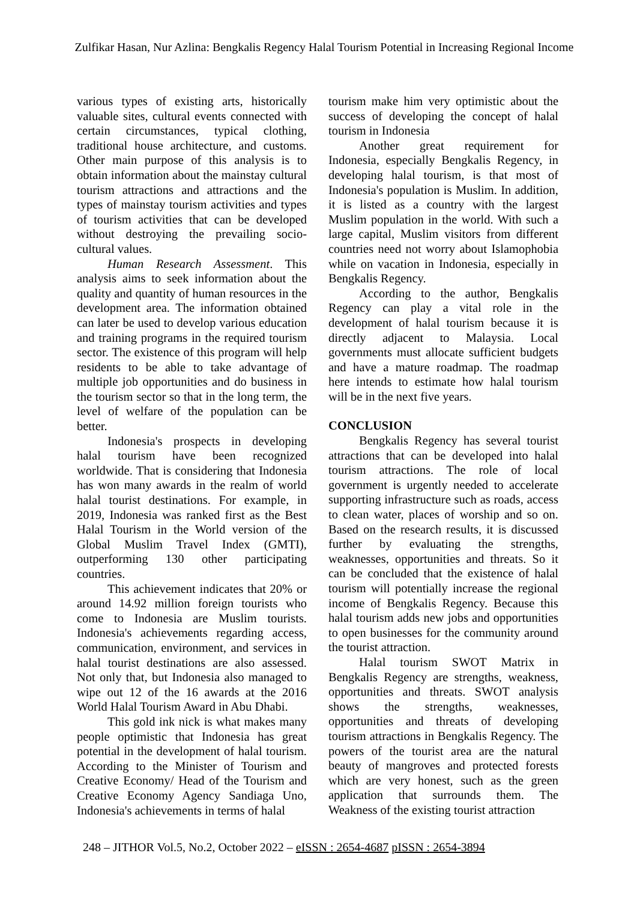Zulfikar Hasan, Nur Azlina: Bengkalis Regency Halal Tourism Potential in Increasing Regional Income
various types of existing arts, historically valuable sites, cultural events connected with certain circumstances, typical clothing, traditional house architecture, and customs. Other main purpose of this analysis is to obtain information about the mainstay cultural tourism attractions and attractions and the types of mainstay tourism activities and types of tourism activities that can be developed without destroying the prevailing socio-cultural values.
Human Research Assessment. This analysis aims to seek information about the quality and quantity of human resources in the development area. The information obtained can later be used to develop various education and training programs in the required tourism sector. The existence of this program will help residents to be able to take advantage of multiple job opportunities and do business in the tourism sector so that in the long term, the level of welfare of the population can be better.
Indonesia's prospects in developing halal tourism have been recognized worldwide. That is considering that Indonesia has won many awards in the realm of world halal tourist destinations. For example, in 2019, Indonesia was ranked first as the Best Halal Tourism in the World version of the Global Muslim Travel Index (GMTI), outperforming 130 other participating countries.
This achievement indicates that 20% or around 14.92 million foreign tourists who come to Indonesia are Muslim tourists. Indonesia's achievements regarding access, communication, environment, and services in halal tourist destinations are also assessed. Not only that, but Indonesia also managed to wipe out 12 of the 16 awards at the 2016 World Halal Tourism Award in Abu Dhabi.
This gold ink nick is what makes many people optimistic that Indonesia has great potential in the development of halal tourism. According to the Minister of Tourism and Creative Economy/ Head of the Tourism and Creative Economy Agency Sandiaga Uno, Indonesia's achievements in terms of halal
tourism make him very optimistic about the success of developing the concept of halal tourism in Indonesia
Another great requirement for Indonesia, especially Bengkalis Regency, in developing halal tourism, is that most of Indonesia's population is Muslim. In addition, it is listed as a country with the largest Muslim population in the world. With such a large capital, Muslim visitors from different countries need not worry about Islamophobia while on vacation in Indonesia, especially in Bengkalis Regency.
According to the author, Bengkalis Regency can play a vital role in the development of halal tourism because it is directly adjacent to Malaysia. Local governments must allocate sufficient budgets and have a mature roadmap. The roadmap here intends to estimate how halal tourism will be in the next five years.
CONCLUSION
Bengkalis Regency has several tourist attractions that can be developed into halal tourism attractions. The role of local government is urgently needed to accelerate supporting infrastructure such as roads, access to clean water, places of worship and so on. Based on the research results, it is discussed further by evaluating the strengths, weaknesses, opportunities and threats. So it can be concluded that the existence of halal tourism will potentially increase the regional income of Bengkalis Regency. Because this halal tourism adds new jobs and opportunities to open businesses for the community around the tourist attraction.
Halal tourism SWOT Matrix in Bengkalis Regency are strengths, weakness, opportunities and threats. SWOT analysis shows the strengths, weaknesses, opportunities and threats of developing tourism attractions in Bengkalis Regency. The powers of the tourist area are the natural beauty of mangroves and protected forests which are very honest, such as the green application that surrounds them. The Weakness of the existing tourist attraction
248 – JITHOR Vol.5, No.2, October 2022 – eISSN : 2654-4687 pISSN : 2654-3894